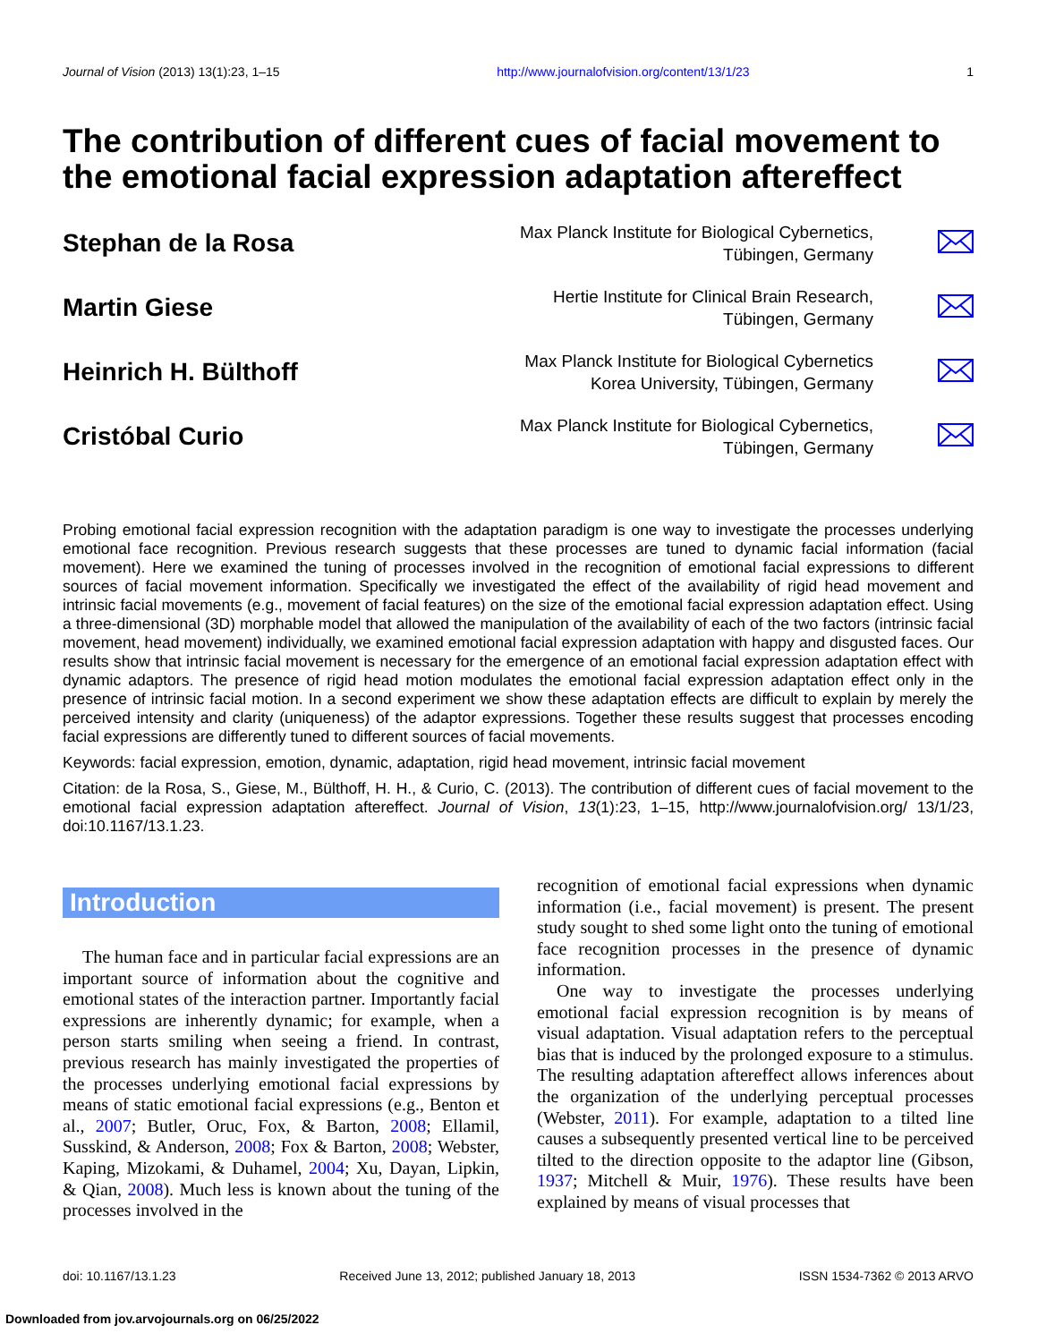Journal of Vision (2013) 13(1):23, 1–15 http://www.journalofvision.org/content/13/1/23 1
The contribution of different cues of facial movement to the emotional facial expression adaptation aftereffect
Stephan de la Rosa
Max Planck Institute for Biological Cybernetics,
Tübingen, Germany
Martin Giese
Hertie Institute for Clinical Brain Research,
Tübingen, Germany
Heinrich H. Bülthoff
Max Planck Institute for Biological Cybernetics
Korea University, Tübingen, Germany
Cristóbal Curio
Max Planck Institute for Biological Cybernetics,
Tübingen, Germany
Probing emotional facial expression recognition with the adaptation paradigm is one way to investigate the processes underlying emotional face recognition. Previous research suggests that these processes are tuned to dynamic facial information (facial movement). Here we examined the tuning of processes involved in the recognition of emotional facial expressions to different sources of facial movement information. Specifically we investigated the effect of the availability of rigid head movement and intrinsic facial movements (e.g., movement of facial features) on the size of the emotional facial expression adaptation effect. Using a three-dimensional (3D) morphable model that allowed the manipulation of the availability of each of the two factors (intrinsic facial movement, head movement) individually, we examined emotional facial expression adaptation with happy and disgusted faces. Our results show that intrinsic facial movement is necessary for the emergence of an emotional facial expression adaptation effect with dynamic adaptors. The presence of rigid head motion modulates the emotional facial expression adaptation effect only in the presence of intrinsic facial motion. In a second experiment we show these adaptation effects are difficult to explain by merely the perceived intensity and clarity (uniqueness) of the adaptor expressions. Together these results suggest that processes encoding facial expressions are differently tuned to different sources of facial movements.
Keywords: facial expression, emotion, dynamic, adaptation, rigid head movement, intrinsic facial movement
Citation: de la Rosa, S., Giese, M., Bülthoff, H. H., & Curio, C. (2013). The contribution of different cues of facial movement to the emotional facial expression adaptation aftereffect. Journal of Vision, 13(1):23, 1–15, http://www.journalofvision.org/ 13/1/23, doi:10.1167/13.1.23.
Introduction
The human face and in particular facial expressions are an important source of information about the cognitive and emotional states of the interaction partner. Importantly facial expressions are inherently dynamic; for example, when a person starts smiling when seeing a friend. In contrast, previous research has mainly investigated the properties of the processes underlying emotional facial expressions by means of static emotional facial expressions (e.g., Benton et al., 2007; Butler, Oruc, Fox, & Barton, 2008; Ellamil, Susskind, & Anderson, 2008; Fox & Barton, 2008; Webster, Kaping, Mizokami, & Duhamel, 2004; Xu, Dayan, Lipkin, & Qian, 2008). Much less is known about the tuning of the processes involved in the
recognition of emotional facial expressions when dynamic information (i.e., facial movement) is present. The present study sought to shed some light onto the tuning of emotional face recognition processes in the presence of dynamic information.
One way to investigate the processes underlying emotional facial expression recognition is by means of visual adaptation. Visual adaptation refers to the perceptual bias that is induced by the prolonged exposure to a stimulus. The resulting adaptation aftereffect allows inferences about the organization of the underlying perceptual processes (Webster, 2011). For example, adaptation to a tilted line causes a subsequently presented vertical line to be perceived tilted to the direction opposite to the adaptor line (Gibson, 1937; Mitchell & Muir, 1976). These results have been explained by means of visual processes that
doi: 10.1167/13.1.23 Received June 13, 2012; published January 18, 2013 ISSN 1534-7362 © 2013 ARVO
Downloaded from jov.arvojournals.org on 06/25/2022